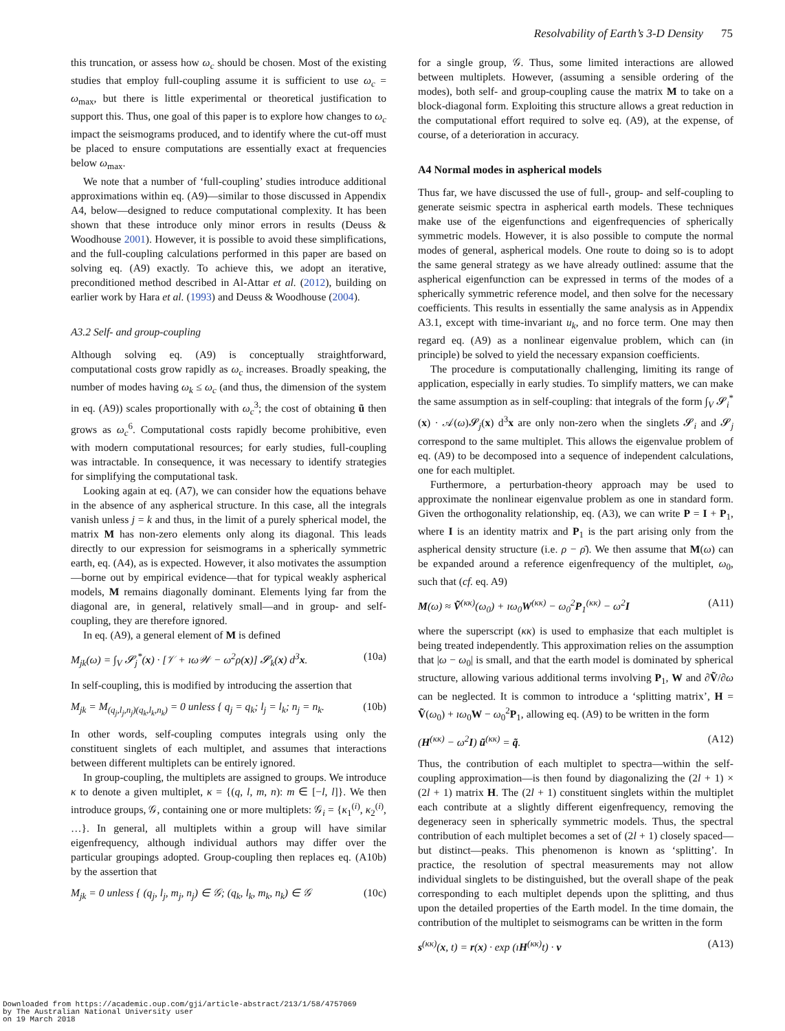Resolvability of Earth’s 3-D Density 75
this truncation, or assess how ω<sub>c</sub> should be chosen. Most of the existing studies that employ full-coupling assume it is sufficient to use ω<sub>c</sub> = ω<sub>max</sub>, but there is little experimental or theoretical justification to support this. Thus, one goal of this paper is to explore how changes to ω<sub>c</sub> impact the seismograms produced, and to identify where the cut-off must be placed to ensure computations are essentially exact at frequencies below ω<sub>max</sub>.
We note that a number of ‘full-coupling’ studies introduce additional approximations within eq. (A9)—similar to those discussed in Appendix A4, below—designed to reduce computational complexity. It has been shown that these introduce only minor errors in results (Deuss & Woodhouse 2001). However, it is possible to avoid these simplifications, and the full-coupling calculations performed in this paper are based on solving eq. (A9) exactly. To achieve this, we adopt an iterative, preconditioned method described in Al-Attar et al. (2012), building on earlier work by Hara et al. (1993) and Deuss & Woodhouse (2004).
A3.2 Self- and group-coupling
Although solving eq. (A9) is conceptually straightforward, computational costs grow rapidly as ω<sub>c</sub> increases. Broadly speaking, the number of modes having ω<sub>k</sub> ≤ ω<sub>c</sub> (and thus, the dimension of the system in eq. (A9)) scales proportionally with ω<sub>c</sub><sup>3</sup>; the cost of obtaining ũ then grows as ω<sub>c</sub><sup>6</sup>. Computational costs rapidly become prohibitive, even with modern computational resources; for early studies, full-coupling was intractable. In consequence, it was necessary to identify strategies for simplifying the computational task.
Looking again at eq. (A7), we can consider how the equations behave in the absence of any aspherical structure. In this case, all the integrals vanish unless j = k and thus, in the limit of a purely spherical model, the matrix M has non-zero elements only along its diagonal. This leads directly to our expression for seismograms in a spherically symmetric earth, eq. (A4), as is expected. However, it also motivates the assumption—borne out by empirical evidence—that for typical weakly aspherical models, M remains diagonally dominant. Elements lying far from the diagonal are, in general, relatively small—and in group- and self-coupling, they are therefore ignored.
In eq. (A9), a general element of M is defined
M<sub>jk</sub>(ω) = ∫<sub>V</sub> 𝓢<sub>j</sub><sup>*</sup>(x) · [𝒱 + ıω𝒲 − ω<sup>2</sup>ρ(x)] 𝓢<sub>k</sub>(x) d<sup>3</sup>x. (10a)
In self-coupling, this is modified by introducing the assertion that
M<sub>jk</sub> = M<sub>(q<sub>j</sub>,l<sub>j</sub>,n<sub>j</sub>)(q<sub>k</sub>,l<sub>k</sub>,n<sub>k</sub>)</sub> = 0 unless { q<sub>j</sub> = q<sub>k</sub>; l<sub>j</sub> = l<sub>k</sub>; n<sub>j</sub> = n<sub>k</sub>. (10b)
In other words, self-coupling computes integrals using only the constituent singlets of each multiplet, and assumes that interactions between different multiplets can be entirely ignored.
In group-coupling, the multiplets are assigned to groups. We introduce κ to denote a given multiplet, κ = {(q, l, m, n): m ∈ [−l, l]}. We then introduce groups, 𝒢, containing one or more multiplets: 𝒢<sub>i</sub> = {κ<sub>1</sub><sup>(i)</sup>, κ<sub>2</sub><sup>(i)</sup>, …}. In general, all multiplets within a group will have similar eigenfrequency, although individual authors may differ over the particular groupings adopted. Group-coupling then replaces eq. (A10b) by the assertion that
M<sub>jk</sub> = 0 unless { (q<sub>j</sub>, l<sub>j</sub>, m<sub>j</sub>, n<sub>j</sub>) ∈ 𝒢; (q<sub>k</sub>, l<sub>k</sub>, m<sub>k</sub>, n<sub>k</sub>) ∈ 𝒢 (10c)
for a single group, 𝒢. Thus, some limited interactions are allowed between multiplets. However, (assuming a sensible ordering of the modes), both self- and group-coupling cause the matrix M to take on a block-diagonal form. Exploiting this structure allows a great reduction in the computational effort required to solve eq. (A9), at the expense, of course, of a deterioration in accuracy.
A4 Normal modes in aspherical models
Thus far, we have discussed the use of full-, group- and self-coupling to generate seismic spectra in aspherical earth models. These techniques make use of the eigenfunctions and eigenfrequencies of spherically symmetric models. However, it is also possible to compute the normal modes of general, aspherical models. One route to doing so is to adopt the same general strategy as we have already outlined: assume that the aspherical eigenfunction can be expressed in terms of the modes of a spherically symmetric reference model, and then solve for the necessary coefficients. This results in essentially the same analysis as in Appendix A3.1, except with time-invariant u<sub>k</sub>, and no force term. One may then regard eq. (A9) as a nonlinear eigenvalue problem, which can (in principle) be solved to yield the necessary expansion coefficients.
The procedure is computationally challenging, limiting its range of application, especially in early studies. To simplify matters, we can make the same assumption as in self-coupling: that integrals of the form ∫<sub>V</sub> 𝓢<sub>i</sub><sup>*</sup>(x) · 𝒜(ω)𝓢<sub>j</sub>(x) d<sup>3</sup>x are only non-zero when the singlets 𝓢<sub>i</sub> and 𝓢<sub>j</sub> correspond to the same multiplet. This allows the eigenvalue problem of eq. (A9) to be decomposed into a sequence of independent calculations, one for each multiplet.
Furthermore, a perturbation-theory approach may be used to approximate the nonlinear eigenvalue problem as one in standard form. Given the orthogonality relationship, eq. (A3), we can write P = I + P<sub>1</sub>, where I is an identity matrix and P<sub>1</sub> is the part arising only from the aspherical density structure (i.e. ρ − ρ̄). We then assume that M(ω) can be expanded around a reference eigenfrequency of the multiplet, ω<sub>0</sub>, such that (cf. eq. A9)
M(ω) ≈ Ṽ<sup>(κκ)</sup>(ω<sub>0</sub>) + ıω<sub>0</sub>W<sup>(κκ)</sup> − ω<sub>0</sub><sup>2</sup>P<sub>1</sub><sup>(κκ)</sup> − ω<sup>2</sup>I (A11)
where the superscript (κκ) is used to emphasize that each multiplet is being treated independently. This approximation relies on the assumption that |ω − ω<sub>0</sub>| is small, and that the earth model is dominated by spherical structure, allowing various additional terms involving P<sub>1</sub>, W and ∂Ṽ/∂ω can be neglected. It is common to introduce a ‘splitting matrix’, H = Ṽ(ω<sub>0</sub>) + ıω<sub>0</sub>W − ω<sub>0</sub><sup>2</sup>P<sub>1</sub>, allowing eq. (A9) to be written in the form
(H<sup>(κκ)</sup> − ω<sup>2</sup>I) ũ<sup>(κκ)</sup> = q̃. (A12)
Thus, the contribution of each multiplet to spectra—within the self-coupling approximation—is then found by diagonalizing the (2l + 1) × (2l + 1) matrix H. The (2l + 1) constituent singlets within the multiplet each contribute at a slightly different eigenfrequency, removing the degeneracy seen in spherically symmetric models. Thus, the spectral contribution of each multiplet becomes a set of (2l + 1) closely spaced—but distinct—peaks. This phenomenon is known as ‘splitting’. In practice, the resolution of spectral measurements may not allow individual singlets to be distinguished, but the overall shape of the peak corresponding to each multiplet depends upon the splitting, and thus upon the detailed properties of the Earth model. In the time domain, the contribution of the multiplet to seismograms can be written in the form
s<sup>(κκ)</sup>(x, t) = r(x) · exp (ıH<sup>(κκ)</sup>t) · v (A13)
Downloaded from https://academic.oup.com/gji/article-abstract/213/1/58/4757069
by The Australian National University user
on 19 March 2018